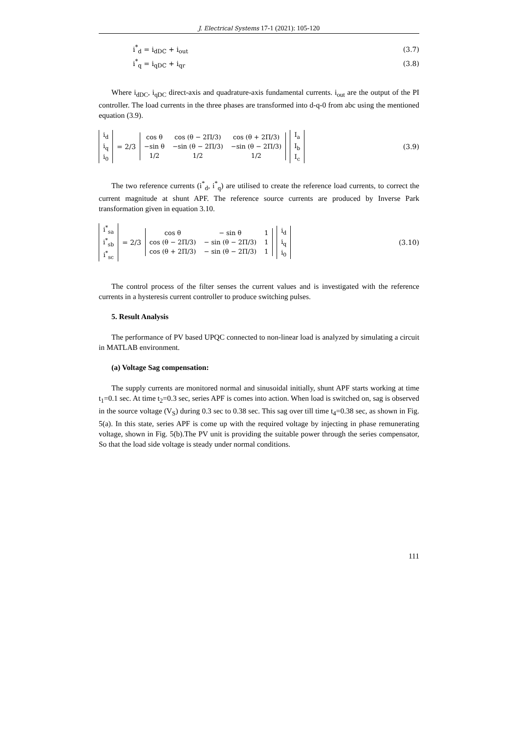J. Electrical Systems 17-1 (2021): 105-120
i<sup>*</sup><sub>d</sub> = i<sub>dDC</sub> + i<sub>out</sub> (3.7)
i<sup>*</sup><sub>q</sub> = i<sub>qDC</sub> + i<sub>qr</sub> (3.8)
Where i<sub>dDC</sub>, i<sub>qDC</sub> direct-axis and quadrature-axis fundamental currents. i<sub>out</sub> are the output of the PI controller. The load currents in the three phases are transformed into d-q-0 from abc using the mentioned equation (3.9).
| i<sub>d</sub> |
| i<sub>q</sub> |
| i<sub>0</sub> |
= 2/3
| cos θ | cos (θ − 2Π/3) | cos (θ + 2Π/3) |
| −sin θ | −sin (θ − 2Π/3) | −sin (θ − 2Π/3) |
| 1/2 | 1/2 | 1/2 |
| I<sub>a</sub> |
| I<sub>b</sub> |
| I<sub>c</sub> |
(3.9)
The two reference currents (i<sup>*</sup><sub>d</sub>, i<sup>*</sup><sub>q</sub>) are utilised to create the reference load currents, to correct the current magnitude at shunt APF. The reference source currents are produced by Inverse Park transformation given in equation 3.10.
| i<sup>*</sup><sub>sa</sub> |
| i<sup>*</sup><sub>sb</sub> |
| i<sup>*</sup><sub>sc</sub> |
= 2/3
| cos θ | − sin θ | 1 |
| cos (θ − 2Π/3) | − sin (θ − 2Π/3) | 1 |
| cos (θ + 2Π/3) | − sin (θ − 2Π/3) | 1 |
| i<sub>d</sub> |
| i<sub>q</sub> |
| i<sub>0</sub> |
(3.10)
The control process of the filter senses the current values and is investigated with the reference currents in a hysteresis current controller to produce switching pulses.
5. Result Analysis
The performance of PV based UPQC connected to non-linear load is analyzed by simulating a circuit in MATLAB environment.
(a) Voltage Sag compensation:
The supply currents are monitored normal and sinusoidal initially, shunt APF starts working at time t<sub>1</sub>=0.1 sec. At time t<sub>2</sub>=0.3 sec, series APF is comes into action. When load is switched on, sag is observed in the source voltage (V<sub>S</sub>) during 0.3 sec to 0.38 sec. This sag over till time t<sub>4</sub>=0.38 sec, as shown in Fig. 5(a). In this state, series APF is come up with the required voltage by injecting in phase remunerating voltage, shown in Fig. 5(b).The PV unit is providing the suitable power through the series compensator, So that the load side voltage is steady under normal conditions.
111